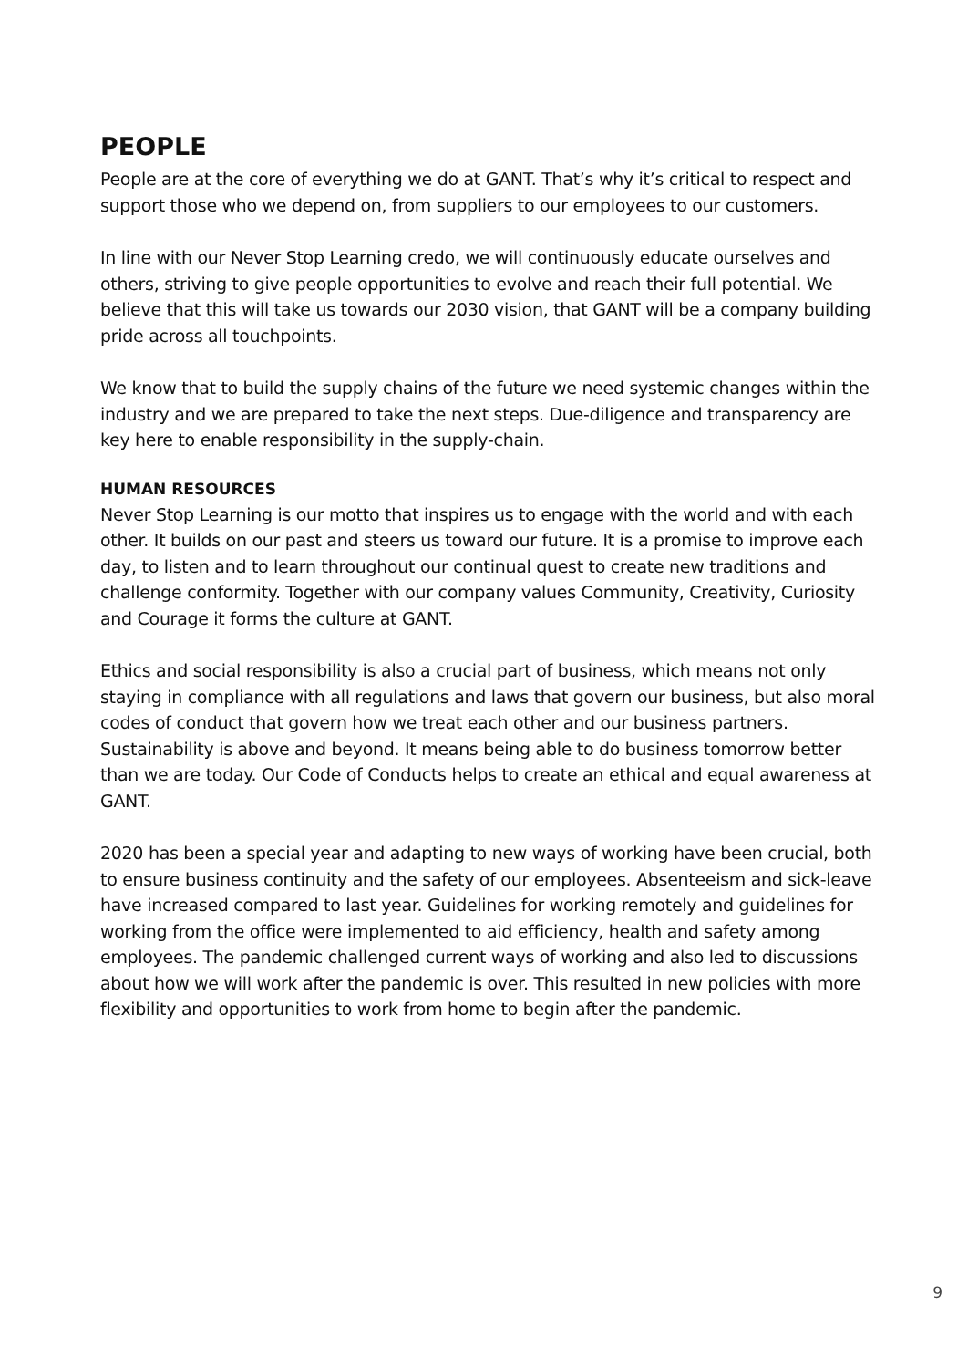PEOPLE
People are at the core of everything we do at GANT. That’s why it’s critical to respect and support those who we depend on, from suppliers to our employees to our customers.
In line with our Never Stop Learning credo, we will continuously educate ourselves and others, striving to give people opportunities to evolve and reach their full potential. We believe that this will take us towards our 2030 vision, that GANT will be a company building pride across all touchpoints.
We know that to build the supply chains of the future we need systemic changes within the industry and we are prepared to take the next steps. Due-diligence and transparency are key here to enable responsibility in the supply-chain.
HUMAN RESOURCES
Never Stop Learning is our motto that inspires us to engage with the world and with each other. It builds on our past and steers us toward our future. It is a promise to improve each day, to listen and to learn throughout our continual quest to create new traditions and challenge conformity. Together with our company values Community, Creativity, Curiosity and Courage it forms the culture at GANT.
Ethics and social responsibility is also a crucial part of business, which means not only staying in compliance with all regulations and laws that govern our business, but also moral codes of conduct that govern how we treat each other and our business partners. Sustainability is above and beyond. It means being able to do business tomorrow better than we are today. Our Code of Conducts helps to create an ethical and equal awareness at GANT.
2020 has been a special year and adapting to new ways of working have been crucial, both to ensure business continuity and the safety of our employees. Absenteeism and sick-leave have increased compared to last year. Guidelines for working remotely and guidelines for working from the office were implemented to aid efficiency, health and safety among employees. The pandemic challenged current ways of working and also led to discussions about how we will work after the pandemic is over. This resulted in new policies with more flexibility and opportunities to work from home to begin after the pandemic.
9